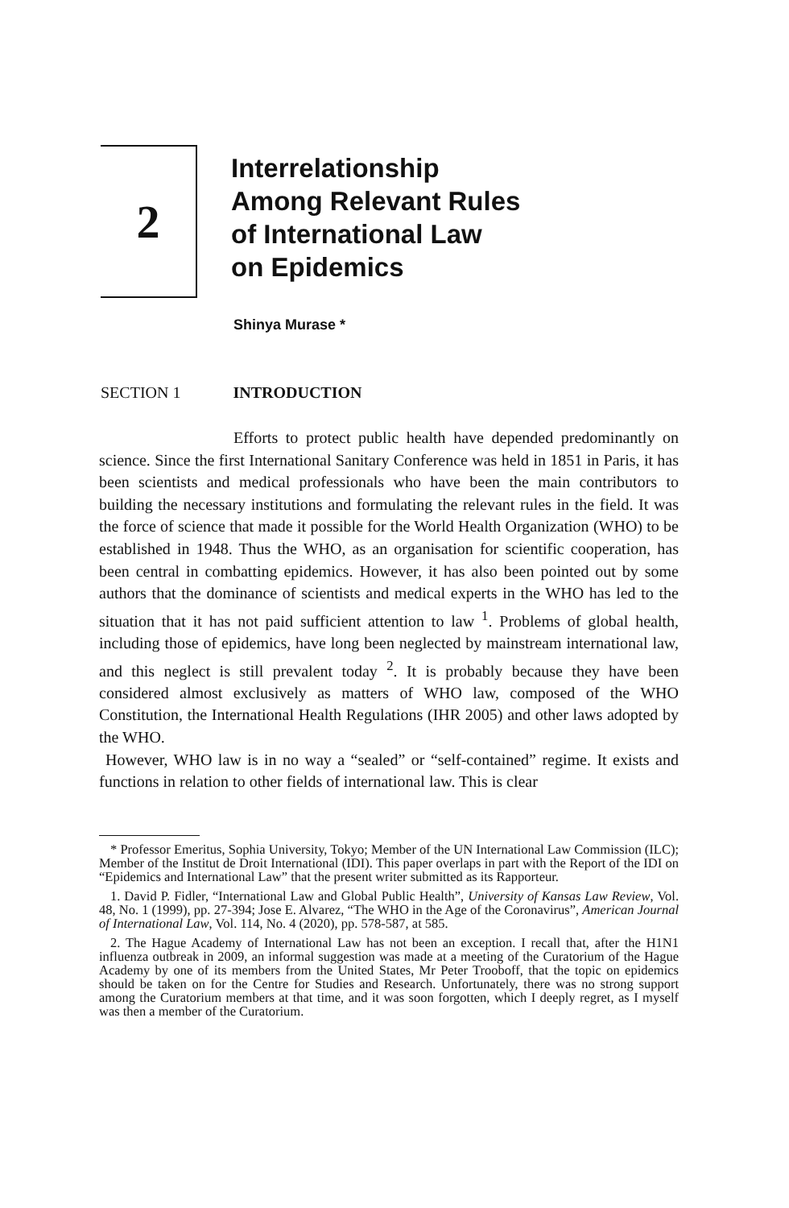2
Interrelationship
Among Relevant Rules
of International Law
on Epidemics
Shinya Murase *
SECTION 1 INTRODUCTION
Efforts to protect public health have depended predominantly on science. Since the first International Sanitary Conference was held in 1851 in Paris, it has been scientists and medical professionals who have been the main contributors to building the necessary institutions and formulating the relevant rules in the field. It was the force of science that made it possible for the World Health Organization (WHO) to be established in 1948. Thus the WHO, as an organisation for scientific cooperation, has been central in combatting epidemics. However, it has also been pointed out by some authors that the dominance of scientists and medical experts in the WHO has led to the situation that it has not paid sufficient attention to law <sup>1</sup>. Problems of global health, including those of epidemics, have long been neglected by mainstream international law, and this neglect is still prevalent today <sup>2</sup>. It is probably because they have been considered almost exclusively as matters of WHO law, composed of the WHO Constitution, the International Health Regulations (IHR 2005) and other laws adopted by the WHO.
However, WHO law is in no way a “sealed” or “self-contained” regime. It exists and functions in relation to other fields of international law. This is clear
* Professor Emeritus, Sophia University, Tokyo; Member of the UN International Law Commission (ILC); Member of the Institut de Droit International (IDI). This paper overlaps in part with the Report of the IDI on “Epidemics and International Law” that the present writer submitted as its Rapporteur.
1. David P. Fidler, “International Law and Global Public Health”, University of Kansas Law Review, Vol. 48, No. 1 (1999), pp. 27-394; Jose E. Alvarez, “The WHO in the Age of the Coronavirus”, American Journal of International Law, Vol. 114, No. 4 (2020), pp. 578-587, at 585.
2. The Hague Academy of International Law has not been an exception. I recall that, after the H1N1 influenza outbreak in 2009, an informal suggestion was made at a meeting of the Curatorium of the Hague Academy by one of its members from the United States, Mr Peter Trooboff, that the topic on epidemics should be taken on for the Centre for Studies and Research. Unfortunately, there was no strong support among the Curatorium members at that time, and it was soon forgotten, which I deeply regret, as I myself was then a member of the Curatorium.